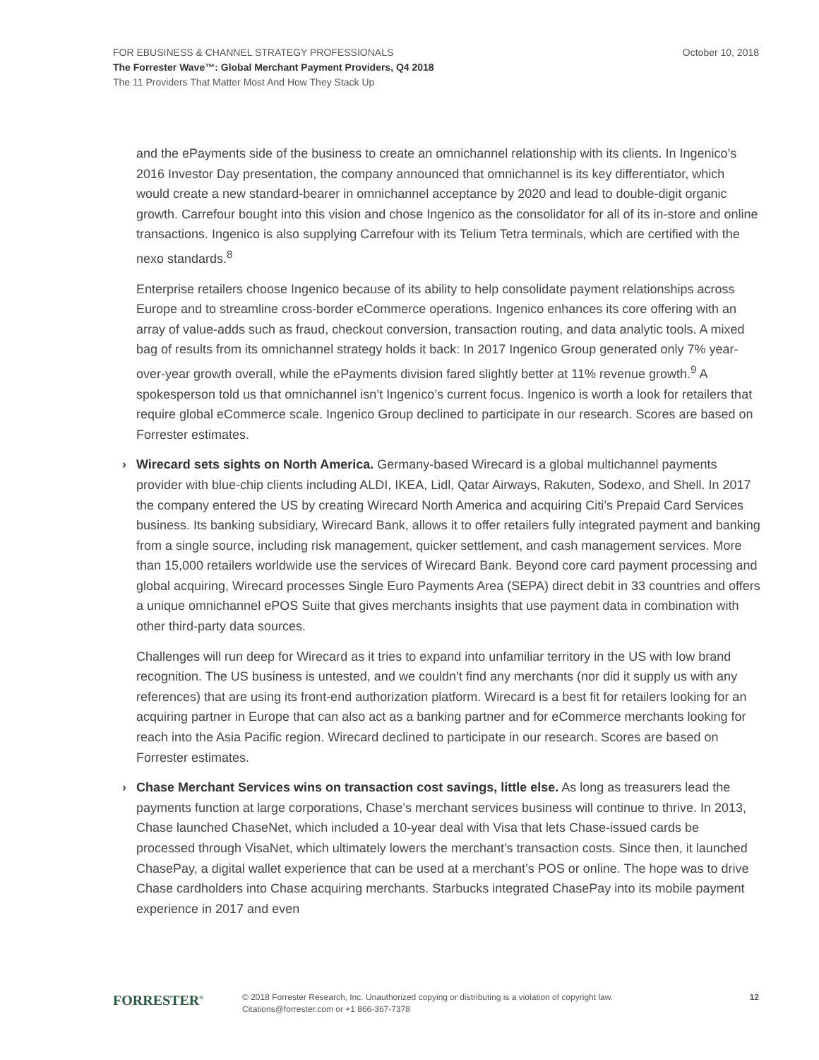FOR EBUSINESS & CHANNEL STRATEGY PROFESSIONALS October 10, 2018
The Forrester Wave™: Global Merchant Payment Providers, Q4 2018
The 11 Providers That Matter Most And How They Stack Up
and the ePayments side of the business to create an omnichannel relationship with its clients. In Ingenico’s 2016 Investor Day presentation, the company announced that omnichannel is its key differentiator, which would create a new standard-bearer in omnichannel acceptance by 2020 and lead to double-digit organic growth. Carrefour bought into this vision and chose Ingenico as the consolidator for all of its in-store and online transactions. Ingenico is also supplying Carrefour with its Telium Tetra terminals, which are certified with the nexo standards.<sup>8</sup>
Enterprise retailers choose Ingenico because of its ability to help consolidate payment relationships across Europe and to streamline cross-border eCommerce operations. Ingenico enhances its core offering with an array of value-adds such as fraud, checkout conversion, transaction routing, and data analytic tools. A mixed bag of results from its omnichannel strategy holds it back: In 2017 Ingenico Group generated only 7% year-over-year growth overall, while the ePayments division fared slightly better at 11% revenue growth.<sup>9</sup> A spokesperson told us that omnichannel isn’t Ingenico’s current focus. Ingenico is worth a look for retailers that require global eCommerce scale. Ingenico Group declined to participate in our research. Scores are based on Forrester estimates.
› Wirecard sets sights on North America. Germany-based Wirecard is a global multichannel payments provider with blue-chip clients including ALDI, IKEA, Lidl, Qatar Airways, Rakuten, Sodexo, and Shell. In 2017 the company entered the US by creating Wirecard North America and acquiring Citi’s Prepaid Card Services business. Its banking subsidiary, Wirecard Bank, allows it to offer retailers fully integrated payment and banking from a single source, including risk management, quicker settlement, and cash management services. More than 15,000 retailers worldwide use the services of Wirecard Bank. Beyond core card payment processing and global acquiring, Wirecard processes Single Euro Payments Area (SEPA) direct debit in 33 countries and offers a unique omnichannel ePOS Suite that gives merchants insights that use payment data in combination with other third-party data sources.
Challenges will run deep for Wirecard as it tries to expand into unfamiliar territory in the US with low brand recognition. The US business is untested, and we couldn’t find any merchants (nor did it supply us with any references) that are using its front-end authorization platform. Wirecard is a best fit for retailers looking for an acquiring partner in Europe that can also act as a banking partner and for eCommerce merchants looking for reach into the Asia Pacific region. Wirecard declined to participate in our research. Scores are based on Forrester estimates.
› Chase Merchant Services wins on transaction cost savings, little else. As long as treasurers lead the payments function at large corporations, Chase’s merchant services business will continue to thrive. In 2013, Chase launched ChaseNet, which included a 10-year deal with Visa that lets Chase-issued cards be processed through VisaNet, which ultimately lowers the merchant’s transaction costs. Since then, it launched ChasePay, a digital wallet experience that can be used at a merchant’s POS or online. The hope was to drive Chase cardholders into Chase acquiring merchants. Starbucks integrated ChasePay into its mobile payment experience in 2017 and even
FORRESTER<sup>®</sup>
© 2018 Forrester Research, Inc. Unauthorized copying or distributing is a violation of copyright law.
Citations@forrester.com or +1 866-367-7378
12